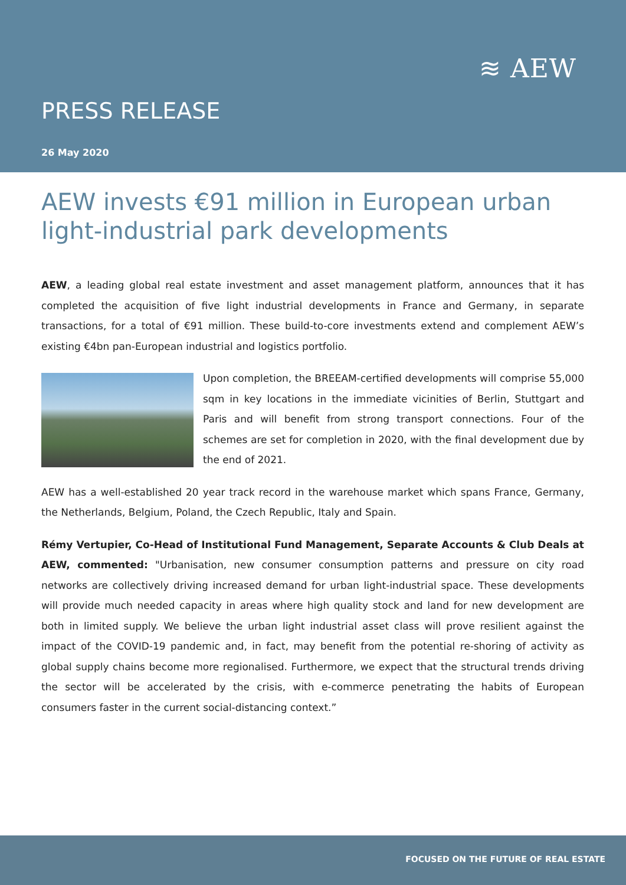≋ AEW
PRESS RELEASE
26 May 2020
AEW invests €91 million in European urban light-industrial park developments
AEW, a leading global real estate investment and asset management platform, announces that it has completed the acquisition of five light industrial developments in France and Germany, in separate transactions, for a total of €91 million. These build-to-core investments extend and complement AEW’s existing €4bn pan-European industrial and logistics portfolio.
Upon completion, the BREEAM-certified developments will comprise 55,000 sqm in key locations in the immediate vicinities of Berlin, Stuttgart and Paris and will benefit from strong transport connections. Four of the schemes are set for completion in 2020, with the final development due by the end of 2021.
AEW has a well-established 20 year track record in the warehouse market which spans France, Germany, the Netherlands, Belgium, Poland, the Czech Republic, Italy and Spain.
Rémy Vertupier, Co-Head of Institutional Fund Management, Separate Accounts & Club Deals at AEW, commented: "Urbanisation, new consumer consumption patterns and pressure on city road networks are collectively driving increased demand for urban light-industrial space. These developments will provide much needed capacity in areas where high quality stock and land for new development are both in limited supply. We believe the urban light industrial asset class will prove resilient against the impact of the COVID-19 pandemic and, in fact, may benefit from the potential re-shoring of activity as global supply chains become more regionalised. Furthermore, we expect that the structural trends driving the sector will be accelerated by the crisis, with e-commerce penetrating the habits of European consumers faster in the current social-distancing context.”
FOCUSED ON THE FUTURE OF REAL ESTATE